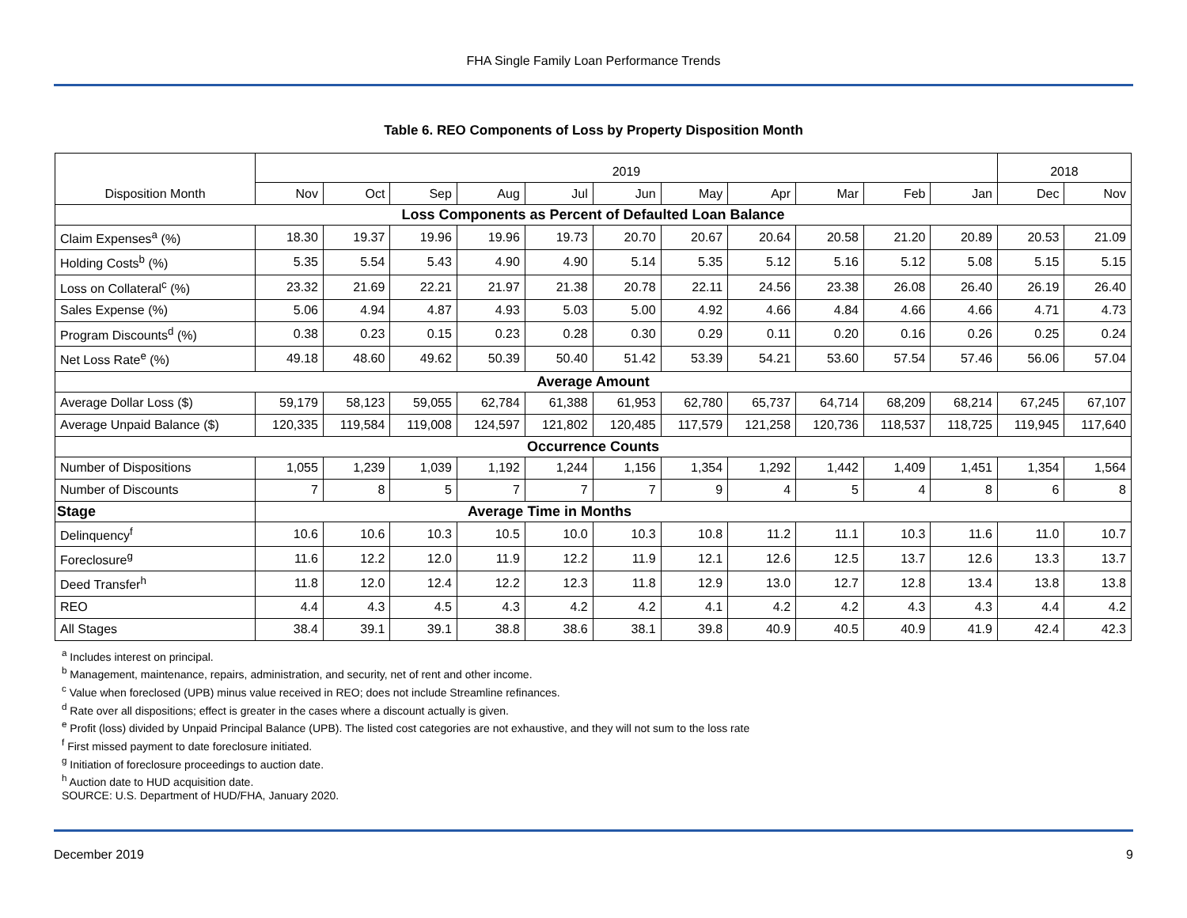FHA Single Family Loan Performance Trends
Table 6. REO Components of Loss by Property Disposition Month
| Disposition Month | 2019 | | | | | | | | | | | 2018 | |
| | Nov | Oct | Sep | Aug | Jul | Jun | May | Apr | Mar | Feb | Jan | Dec | Nov |
| Loss Components as Percent of Defaulted Loan Balance | | | | | | | | | | | | | |
| Claim Expenses<sup>a</sup> (%) | 18.30 | 19.37 | 19.96 | 19.96 | 19.73 | 20.70 | 20.67 | 20.64 | 20.58 | 21.20 | 20.89 | 20.53 | 21.09 |
| Holding Costs<sup>b</sup> (%) | 5.35 | 5.54 | 5.43 | 4.90 | 4.90 | 5.14 | 5.35 | 5.12 | 5.16 | 5.12 | 5.08 | 5.15 | 5.15 |
| Loss on Collateral<sup>c</sup> (%) | 23.32 | 21.69 | 22.21 | 21.97 | 21.38 | 20.78 | 22.11 | 24.56 | 23.38 | 26.08 | 26.40 | 26.19 | 26.40 |
| Sales Expense (%) | 5.06 | 4.94 | 4.87 | 4.93 | 5.03 | 5.00 | 4.92 | 4.66 | 4.84 | 4.66 | 4.66 | 4.71 | 4.73 |
| Program Discounts<sup>d</sup> (%) | 0.38 | 0.23 | 0.15 | 0.23 | 0.28 | 0.30 | 0.29 | 0.11 | 0.20 | 0.16 | 0.26 | 0.25 | 0.24 |
| Net Loss Rate<sup>e</sup> (%) | 49.18 | 48.60 | 49.62 | 50.39 | 50.40 | 51.42 | 53.39 | 54.21 | 53.60 | 57.54 | 57.46 | 56.06 | 57.04 |
| Average Amount | | | | | | | | | | | | | |
| Average Dollar Loss ($) | 59,179 | 58,123 | 59,055 | 62,784 | 61,388 | 61,953 | 62,780 | 65,737 | 64,714 | 68,209 | 68,214 | 67,245 | 67,107 |
| Average Unpaid Balance ($) | 120,335 | 119,584 | 119,008 | 124,597 | 121,802 | 120,485 | 117,579 | 121,258 | 120,736 | 118,537 | 118,725 | 119,945 | 117,640 |
| Occurrence Counts | | | | | | | | | | | | | |
| Number of Dispositions | 1,055 | 1,239 | 1,039 | 1,192 | 1,244 | 1,156 | 1,354 | 1,292 | 1,442 | 1,409 | 1,451 | 1,354 | 1,564 |
| Number of Discounts | 7 | 8 | 5 | 7 | 7 | 7 | 9 | 4 | 5 | 4 | 8 | 6 | 8 |
| Stage | Average Time in Months | | | | | | | | | | | | |
| Delinquency<sup>f</sup> | 10.6 | 10.6 | 10.3 | 10.5 | 10.0 | 10.3 | 10.8 | 11.2 | 11.1 | 10.3 | 11.6 | 11.0 | 10.7 |
| Foreclosure<sup>g</sup> | 11.6 | 12.2 | 12.0 | 11.9 | 12.2 | 11.9 | 12.1 | 12.6 | 12.5 | 13.7 | 12.6 | 13.3 | 13.7 |
| Deed Transfer<sup>h</sup> | 11.8 | 12.0 | 12.4 | 12.2 | 12.3 | 11.8 | 12.9 | 13.0 | 12.7 | 12.8 | 13.4 | 13.8 | 13.8 |
| REO | 4.4 | 4.3 | 4.5 | 4.3 | 4.2 | 4.2 | 4.1 | 4.2 | 4.2 | 4.3 | 4.3 | 4.4 | 4.2 |
| All Stages | 38.4 | 39.1 | 39.1 | 38.8 | 38.6 | 38.1 | 39.8 | 40.9 | 40.5 | 40.9 | 41.9 | 42.4 | 42.3 |
<sup>a</sup> Includes interest on principal.
<sup>b</sup> Management, maintenance, repairs, administration, and security, net of rent and other income.
<sup>c</sup> Value when foreclosed (UPB) minus value received in REO; does not include Streamline refinances.
<sup>d</sup> Rate over all dispositions; effect is greater in the cases where a discount actually is given.
<sup>e</sup> Profit (loss) divided by Unpaid Principal Balance (UPB). The listed cost categories are not exhaustive, and they will not sum to the loss rate
<sup>f</sup> First missed payment to date foreclosure initiated.
<sup>g</sup> Initiation of foreclosure proceedings to auction date.
<sup>h</sup> Auction date to HUD acquisition date.
SOURCE: U.S. Department of HUD/FHA, January 2020.
December 2019 9